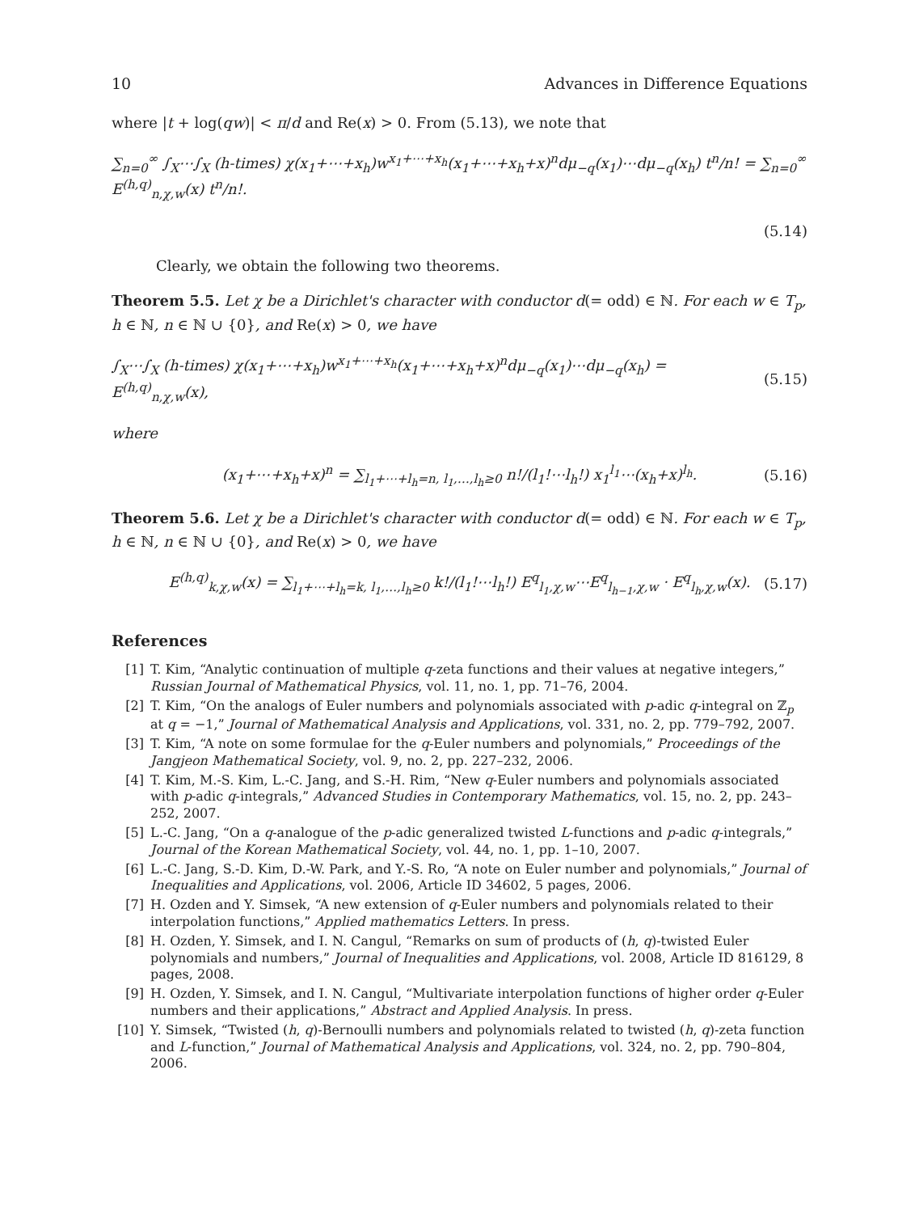10 Advances in Difference Equations
where |t + log(qw)| < π/d and Re(x) > 0. From (5.13), we note that
∑<sub>n=0</sub><sup>∞</sup> ∫<sub>X</sub>⋯∫<sub>X</sub> (h-times) χ(x<sub>1</sub>+⋯+x<sub>h</sub>)w<sup>x<sub>1</sub>+⋯+x<sub>h</sub></sup>(x<sub>1</sub>+⋯+x<sub>h</sub>+x)<sup>n</sup>dμ<sub>−q</sub>(x<sub>1</sub>)⋯dμ<sub>−q</sub>(x<sub>h</sub>) t<sup>n</sup>/n! = ∑<sub>n=0</sub><sup>∞</sup> E<sup>(h,q)</sup><sub>n,χ,w</sub>(x) t<sup>n</sup>/n!.
(5.14)
Clearly, we obtain the following two theorems.
Theorem 5.5. Let χ be a Dirichlet's character with conductor d(= odd) ∈ ℕ. For each w ∈ T<sub>p</sub>, h ∈ ℕ, n ∈ ℕ ∪ {0}, and Re(x) > 0, we have
∫<sub>X</sub>⋯∫<sub>X</sub> (h-times) χ(x<sub>1</sub>+⋯+x<sub>h</sub>)w<sup>x<sub>1</sub>+⋯+x<sub>h</sub></sup>(x<sub>1</sub>+⋯+x<sub>h</sub>+x)<sup>n</sup>dμ<sub>−q</sub>(x<sub>1</sub>)⋯dμ<sub>−q</sub>(x<sub>h</sub>) = E<sup>(h,q)</sup><sub>n,χ,w</sub>(x), (5.15)
where
(x<sub>1</sub>+⋯+x<sub>h</sub>+x)<sup>n</sup> = ∑<sub>l<sub>1</sub>+⋯+l<sub>h</sub>=n, l<sub>1</sub>,…,l<sub>h</sub>≥0</sub> n!/(l<sub>1</sub>!⋯l<sub>h</sub>!) x<sub>1</sub><sup>l<sub>1</sub></sup>⋯(x<sub>h</sub>+x)<sup>l<sub>h</sub></sup>. (5.16)
Theorem 5.6. Let χ be a Dirichlet's character with conductor d(= odd) ∈ ℕ. For each w ∈ T<sub>p</sub>, h ∈ ℕ, n ∈ ℕ ∪ {0}, and Re(x) > 0, we have
E<sup>(h,q)</sup><sub>k,χ,w</sub>(x) = ∑<sub>l<sub>1</sub>+⋯+l<sub>h</sub>=k, l<sub>1</sub>,…,l<sub>h</sub>≥0</sub> k!/(l<sub>1</sub>!⋯l<sub>h</sub>!) E<sup>q</sup><sub>l<sub>1</sub>,χ,w</sub>⋯E<sup>q</sup><sub>l<sub>h−1</sub>,χ,w</sub> · E<sup>q</sup><sub>l<sub>h</sub>,χ,w</sub>(x). (5.17)
References
[1] T. Kim, “Analytic continuation of multiple q-zeta functions and their values at negative integers,” Russian Journal of Mathematical Physics, vol. 11, no. 1, pp. 71–76, 2004.
[2] T. Kim, “On the analogs of Euler numbers and polynomials associated with p-adic q-integral on ℤ<sub>p</sub> at q = −1,” Journal of Mathematical Analysis and Applications, vol. 331, no. 2, pp. 779–792, 2007.
[3] T. Kim, “A note on some formulae for the q-Euler numbers and polynomials,” Proceedings of the Jangjeon Mathematical Society, vol. 9, no. 2, pp. 227–232, 2006.
[4] T. Kim, M.-S. Kim, L.-C. Jang, and S.-H. Rim, “New q-Euler numbers and polynomials associated with p-adic q-integrals,” Advanced Studies in Contemporary Mathematics, vol. 15, no. 2, pp. 243–252, 2007.
[5] L.-C. Jang, “On a q-analogue of the p-adic generalized twisted L-functions and p-adic q-integrals,” Journal of the Korean Mathematical Society, vol. 44, no. 1, pp. 1–10, 2007.
[6] L.-C. Jang, S.-D. Kim, D.-W. Park, and Y.-S. Ro, “A note on Euler number and polynomials,” Journal of Inequalities and Applications, vol. 2006, Article ID 34602, 5 pages, 2006.
[7] H. Ozden and Y. Simsek, “A new extension of q-Euler numbers and polynomials related to their interpolation functions,” Applied mathematics Letters. In press.
[8] H. Ozden, Y. Simsek, and I. N. Cangul, “Remarks on sum of products of (h, q)-twisted Euler polynomials and numbers,” Journal of Inequalities and Applications, vol. 2008, Article ID 816129, 8 pages, 2008.
[9] H. Ozden, Y. Simsek, and I. N. Cangul, “Multivariate interpolation functions of higher order q-Euler numbers and their applications,” Abstract and Applied Analysis. In press.
[10] Y. Simsek, “Twisted (h, q)-Bernoulli numbers and polynomials related to twisted (h, q)-zeta function and L-function,” Journal of Mathematical Analysis and Applications, vol. 324, no. 2, pp. 790–804, 2006.